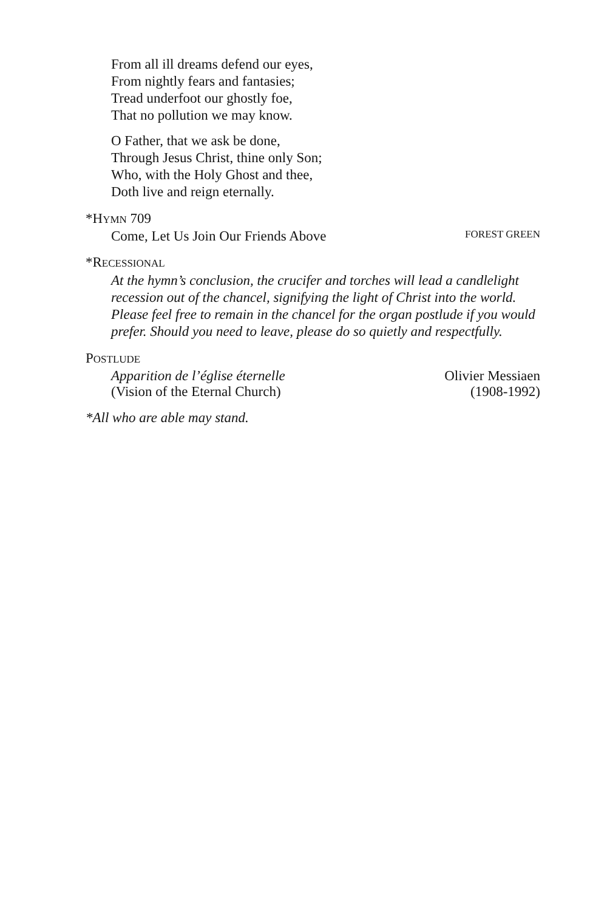From all ill dreams defend our eyes,
From nightly fears and fantasies;
Tread underfoot our ghostly foe,
That no pollution we may know.
O Father, that we ask be done,
Through Jesus Christ, thine only Son;
Who, with the Holy Ghost and thee,
Doth live and reign eternally.
*HYMN 709
Come, Let Us Join Our Friends Above FOREST GREEN
*RECESSIONAL
At the hymn’s conclusion, the crucifer and torches will lead a candlelight recession out of the chancel, signifying the light of Christ into the world. Please feel free to remain in the chancel for the organ postlude if you would prefer. Should you need to leave, please do so quietly and respectfully.
POSTLUDE
Apparition de l’église éternelle Olivier Messiaen
(Vision of the Eternal Church) (1908-1992)
*All who are able may stand.